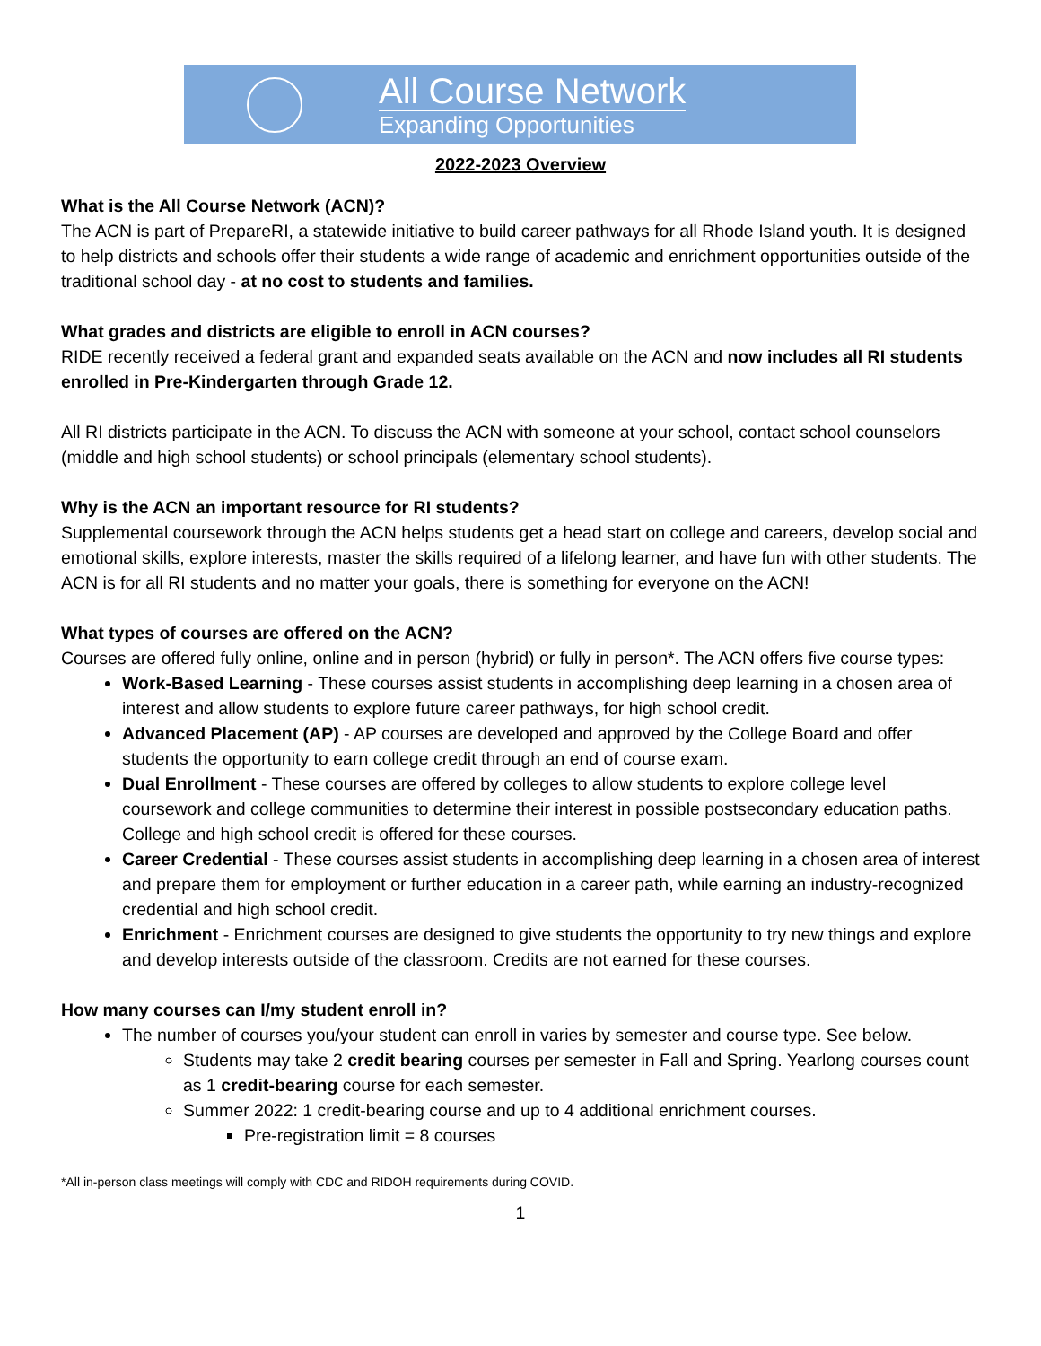All Course Network
Expanding Opportunities
2022-2023 Overview
What is the All Course Network (ACN)?
The ACN is part of PrepareRI, a statewide initiative to build career pathways for all Rhode Island youth. It is designed to help districts and schools offer their students a wide range of academic and enrichment opportunities outside of the traditional school day - at no cost to students and families.
What grades and districts are eligible to enroll in ACN courses?
RIDE recently received a federal grant and expanded seats available on the ACN and now includes all RI students enrolled in Pre-Kindergarten through Grade 12.
All RI districts participate in the ACN. To discuss the ACN with someone at your school, contact school counselors (middle and high school students) or school principals (elementary school students).
Why is the ACN an important resource for RI students?
Supplemental coursework through the ACN helps students get a head start on college and careers, develop social and emotional skills, explore interests, master the skills required of a lifelong learner, and have fun with other students. The ACN is for all RI students and no matter your goals, there is something for everyone on the ACN!
What types of courses are offered on the ACN?
Courses are offered fully online, online and in person (hybrid) or fully in person*. The ACN offers five course types:
Work-Based Learning - These courses assist students in accomplishing deep learning in a chosen area of interest and allow students to explore future career pathways, for high school credit.
Advanced Placement (AP) - AP courses are developed and approved by the College Board and offer students the opportunity to earn college credit through an end of course exam.
Dual Enrollment - These courses are offered by colleges to allow students to explore college level coursework and college communities to determine their interest in possible postsecondary education paths. College and high school credit is offered for these courses.
Career Credential - These courses assist students in accomplishing deep learning in a chosen area of interest and prepare them for employment or further education in a career path, while earning an industry-recognized credential and high school credit.
Enrichment - Enrichment courses are designed to give students the opportunity to try new things and explore and develop interests outside of the classroom. Credits are not earned for these courses.
How many courses can I/my student enroll in?
The number of courses you/your student can enroll in varies by semester and course type. See below.
Students may take 2 credit bearing courses per semester in Fall and Spring. Yearlong courses count as 1 credit-bearing course for each semester.
Summer 2022: 1 credit-bearing course and up to 4 additional enrichment courses.
Pre-registration limit = 8 courses
*All in-person class meetings will comply with CDC and RIDOH requirements during COVID.
1